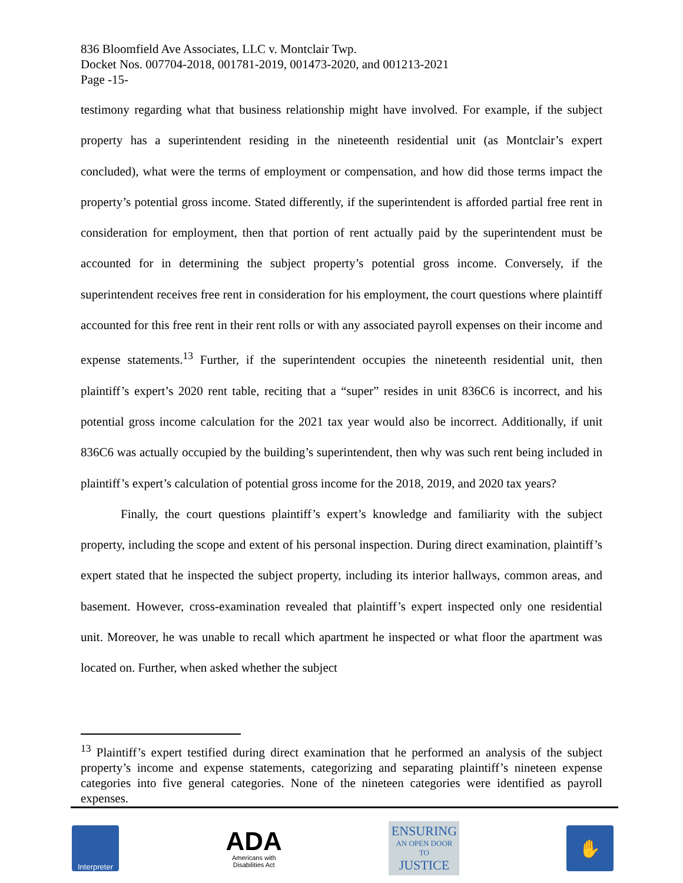836 Bloomfield Ave Associates, LLC v. Montclair Twp.
Docket Nos. 007704-2018, 001781-2019, 001473-2020, and 001213-2021
Page -15-
testimony regarding what that business relationship might have involved. For example, if the subject property has a superintendent residing in the nineteenth residential unit (as Montclair’s expert concluded), what were the terms of employment or compensation, and how did those terms impact the property’s potential gross income. Stated differently, if the superintendent is afforded partial free rent in consideration for employment, then that portion of rent actually paid by the superintendent must be accounted for in determining the subject property’s potential gross income. Conversely, if the superintendent receives free rent in consideration for his employment, the court questions where plaintiff accounted for this free rent in their rent rolls or with any associated payroll expenses on their income and expense statements.<sup>13</sup> Further, if the superintendent occupies the nineteenth residential unit, then plaintiff’s expert’s 2020 rent table, reciting that a “super” resides in unit 836C6 is incorrect, and his potential gross income calculation for the 2021 tax year would also be incorrect. Additionally, if unit 836C6 was actually occupied by the building’s superintendent, then why was such rent being included in plaintiff’s expert’s calculation of potential gross income for the 2018, 2019, and 2020 tax years?
Finally, the court questions plaintiff’s expert’s knowledge and familiarity with the subject property, including the scope and extent of his personal inspection. During direct examination, plaintiff’s expert stated that he inspected the subject property, including its interior hallways, common areas, and basement. However, cross-examination revealed that plaintiff’s expert inspected only one residential unit. Moreover, he was unable to recall which apartment he inspected or what floor the apartment was located on. Further, when asked whether the subject
<sup>13</sup> Plaintiff’s expert testified during direct examination that he performed an analysis of the subject property’s income and expense statements, categorizing and separating plaintiff’s nineteen expense categories into five general categories. None of the nineteen categories were identified as payroll expenses.
Interpreter
ADA
Americans with
Disabilities Act
ENSURING
AN OPEN DOOR TO
JUSTICE
✋